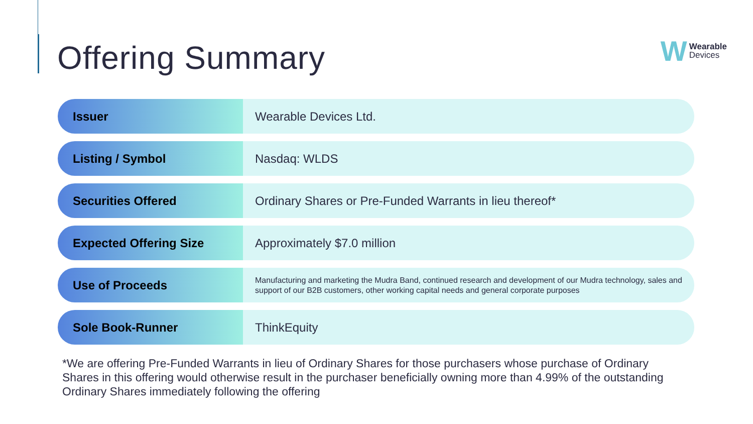Offering Summary
W
Wearable
Devices
| Issuer | Wearable Devices Ltd. |
| Listing / Symbol | Nasdaq: WLDS |
| Securities Offered | Ordinary Shares or Pre-Funded Warrants in lieu thereof* |
| Expected Offering Size | Approximately $7.0 million |
| Use of Proceeds | Manufacturing and marketing the Mudra Band, continued research and development of our Mudra technology, sales and support of our B2B customers, other working capital needs and general corporate purposes |
| Sole Book-Runner | ThinkEquity |
*We are offering Pre-Funded Warrants in lieu of Ordinary Shares for those purchasers whose purchase of Ordinary Shares in this offering would otherwise result in the purchaser beneficially owning more than 4.99% of the outstanding Ordinary Shares immediately following the offering